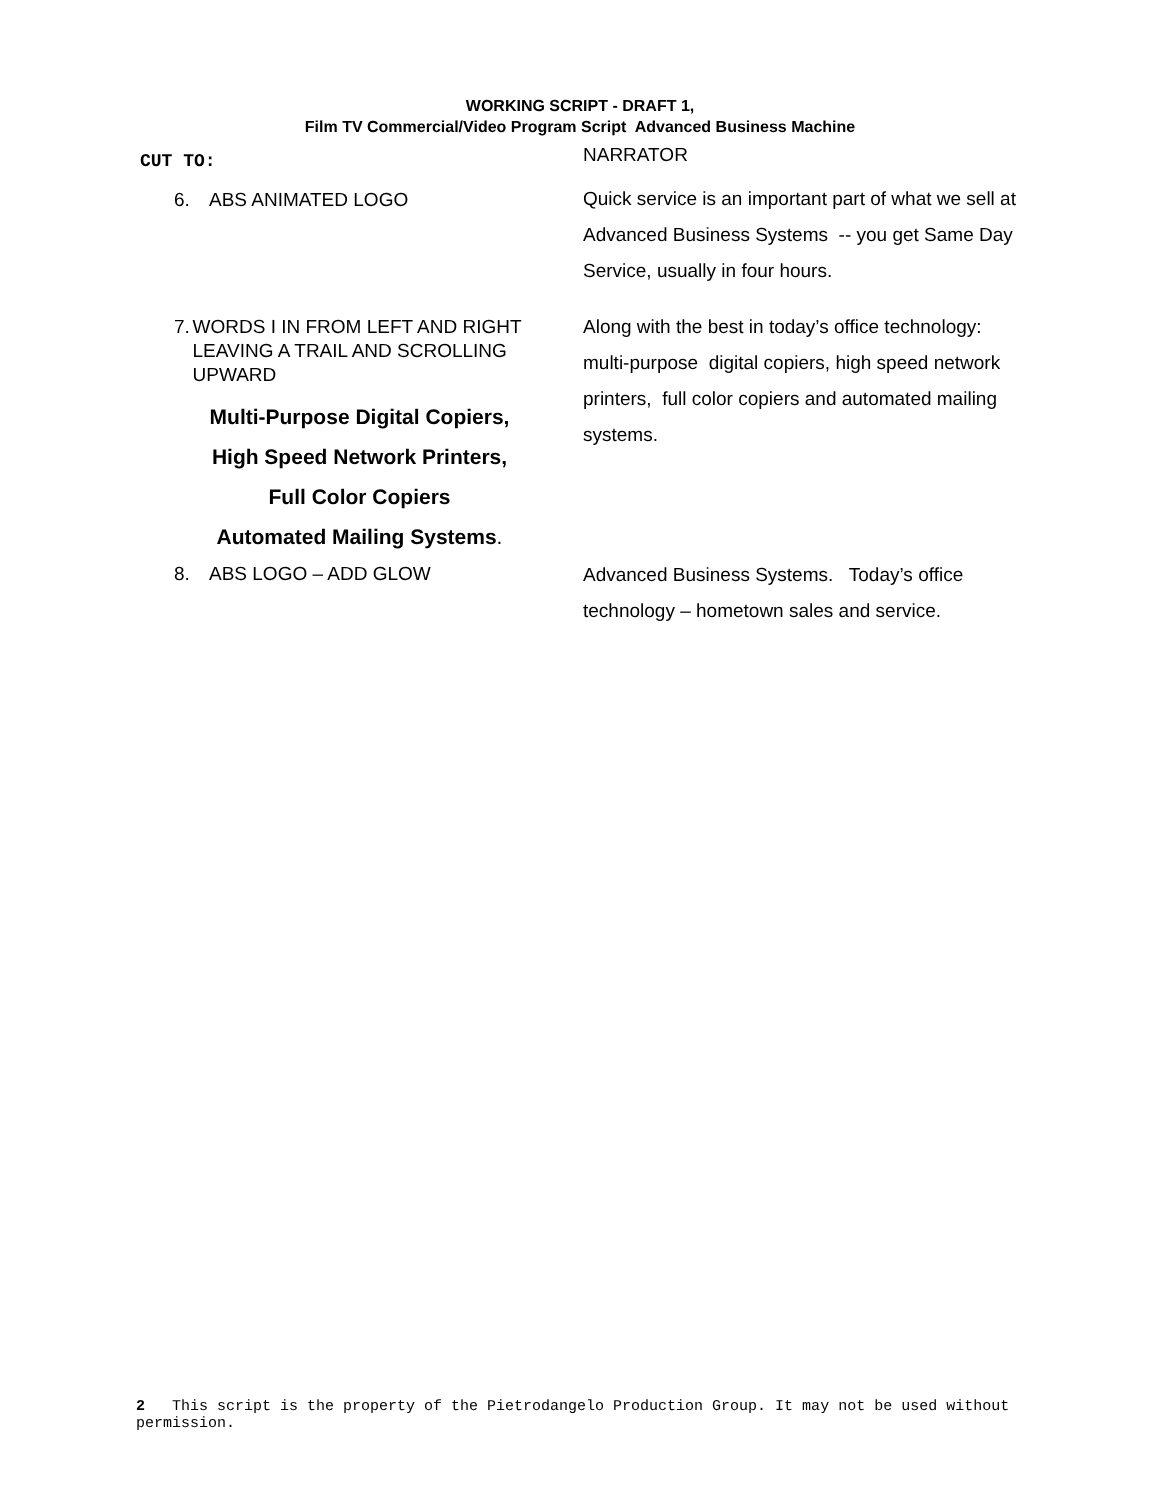WORKING SCRIPT - DRAFT 1,
Film TV Commercial/Video Program Script Advanced Business Machine
| CUT TO: | NARRATOR |
| 6. ABS ANIMATED LOGO | Quick service is an important part of what we sell at Advanced Business Systems -- you get Same Day Service, usually in four hours. |
| 7. WORDS I IN FROM LEFT AND RIGHT LEAVING A TRAIL AND SCROLLING UPWARD Multi-Purpose Digital Copiers, High Speed Network Printers, Full Color Copiers Automated Mailing Systems . | Along with the best in today’s office technology: multi-purpose digital copiers, high speed network printers, full color copiers and automated mailing systems. |
| 8. ABS LOGO – ADD GLOW | Advanced Business Systems. Today’s office technology – hometown sales and service. |
2 This script is the property of the Pietrodangelo Production Group. It may not be used without permission.